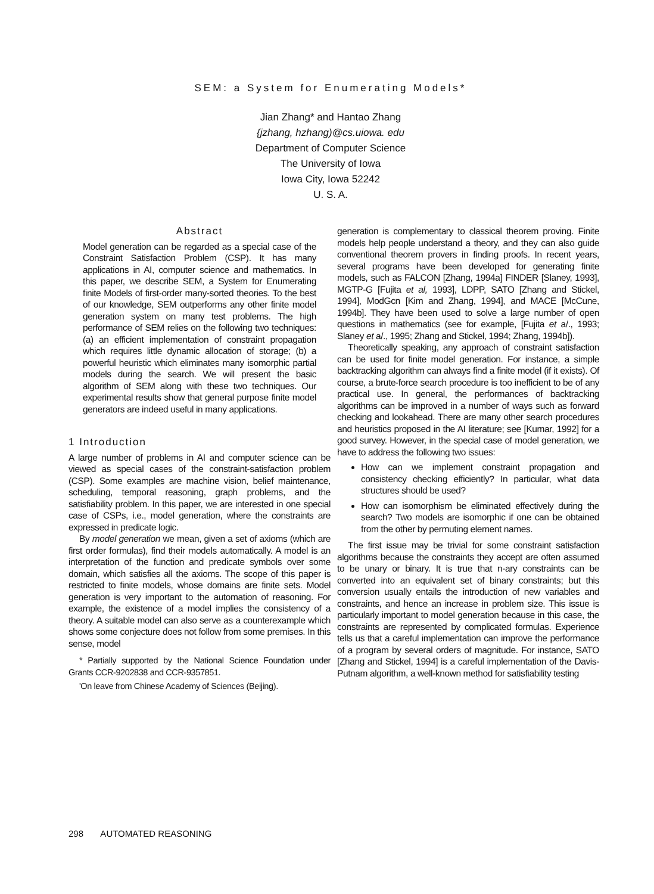SEM: a System for Enumerating Models*
Jian Zhang* and Hantao Zhang
{jzhang, hzhang)@cs.uiowa. edu
Department of Computer Science
The University of Iowa
Iowa City, Iowa 52242
U. S. A.
Abstract
Model generation can be regarded as a special case of the Constraint Satisfaction Problem (CSP). It has many applications in AI, computer science and mathematics. In this paper, we describe SEM, a System for Enumerating finite Models of first-order many-sorted theories. To the best of our knowledge, SEM outperforms any other finite model generation system on many test problems. The high performance of SEM relies on the following two techniques: (a) an efficient implementation of constraint propagation which requires little dynamic allocation of storage; (b) a powerful heuristic which eliminates many isomorphic partial models during the search. We will present the basic algorithm of SEM along with these two techniques. Our experimental results show that general purpose finite model generators are indeed useful in many applications.
1 Introduction
A large number of problems in AI and computer science can be viewed as special cases of the constraint-satisfaction problem (CSP). Some examples are machine vision, belief maintenance, scheduling, temporal reasoning, graph problems, and the satisfiability problem. In this paper, we are interested in one special case of CSPs, i.e., model generation, where the constraints are expressed in predicate logic.
By model generation we mean, given a set of axioms (which are first order formulas), find their models automatically. A model is an interpretation of the function and predicate symbols over some domain, which satisfies all the axioms. The scope of this paper is restricted to finite models, whose domains are finite sets. Model generation is very important to the automation of reasoning. For example, the existence of a model implies the consistency of a theory. A suitable model can also serve as a counterexample which shows some conjecture does not follow from some premises. In this sense, model
* Partially supported by the National Science Foundation under Grants CCR-9202838 and CCR-9357851.
'On leave from Chinese Academy of Sciences (Beijing).
generation is complementary to classical theorem proving. Finite models help people understand a theory, and they can also guide conventional theorem provers in finding proofs. In recent years, several programs have been developed for generating finite models, such as FALCON [Zhang, 1994a] FINDER [Slaney, 1993], MGTP-G [Fujita et al, 1993], LDPP, SATO [Zhang and Stickel, 1994], ModGcn [Kim and Zhang, 1994], and MACE [McCune, 1994b]. They have been used to solve a large number of open questions in mathematics (see for example, [Fujita et a/., 1993; Slaney et a/., 1995; Zhang and Stickel, 1994; Zhang, 1994b]).
Theoretically speaking, any approach of constraint satisfaction can be used for finite model generation. For instance, a simple backtracking algorithm can always find a finite model (if it exists). Of course, a brute-force search procedure is too inefficient to be of any practical use. In general, the performances of backtracking algorithms can be improved in a number of ways such as forward checking and lookahead. There are many other search procedures and heuristics proposed in the AI literature; see [Kumar, 1992] for a good survey. However, in the special case of model generation, we have to address the following two issues:
How can we implement constraint propagation and consistency checking efficiently? In particular, what data structures should be used?
How can isomorphism be eliminated effectively during the search? Two models are isomorphic if one can be obtained from the other by permuting element names.
The first issue may be trivial for some constraint satisfaction algorithms because the constraints they accept are often assumed to be unary or binary. It is true that n-ary constraints can be converted into an equivalent set of binary constraints; but this conversion usually entails the introduction of new variables and constraints, and hence an increase in problem size. This issue is particularly important to model generation because in this case, the constraints are represented by complicated formulas. Experience tells us that a careful implementation can improve the performance of a program by several orders of magnitude. For instance, SATO [Zhang and Stickel, 1994] is a careful implementation of the Davis-Putnam algorithm, a well-known method for satisfiability testing
298 AUTOMATED REASONING